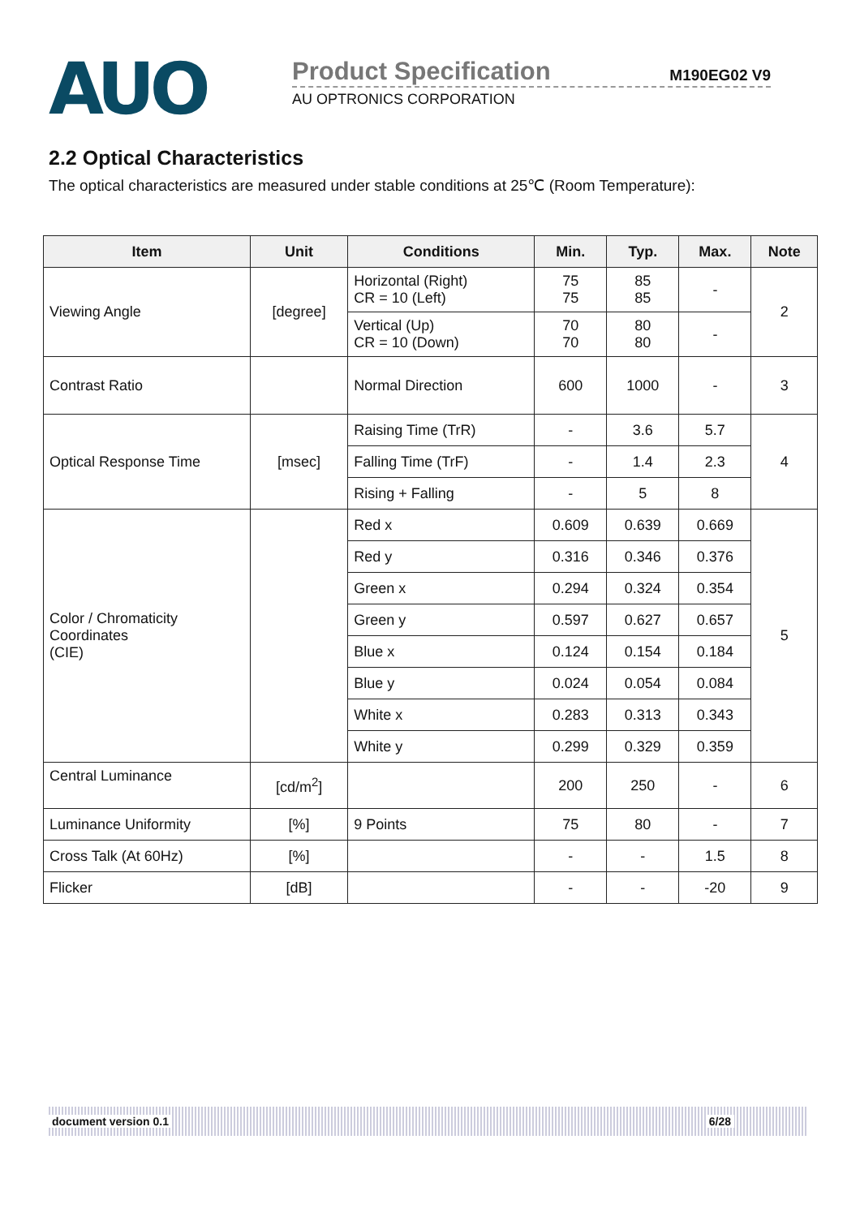AUO
Product Specification M190EG02 V9
AU OPTRONICS CORPORATION
2.2 Optical Characteristics
The optical characteristics are measured under stable conditions at 25℃ (Room Temperature):
| Item | Unit | Conditions | Min. | Typ. | Max. | Note |
| --- | --- | --- | --- | --- | --- | --- |
| Viewing Angle | [degree] | Horizontal (Right) CR = 10 (Left) | 75 75 | 85 85 | - | 2 |
| | | Vertical (Up) CR = 10 (Down) | 70 70 | 80 80 | - | |
| Contrast Ratio | | Normal Direction | 600 | 1000 | - | 3 |
| Optical Response Time | [msec] | Raising Time (TrR) | - | 3.6 | 5.7 | 4 |
| | | Falling Time (TrF) | - | 1.4 | 2.3 | |
| | | Rising + Falling | - | 5 | 8 | |
| Color / Chromaticity Coordinates (CIE) | | Red x | 0.609 | 0.639 | 0.669 | 5 |
| | | Red y | 0.316 | 0.346 | 0.376 | |
| | | Green x | 0.294 | 0.324 | 0.354 | |
| | | Green y | 0.597 | 0.627 | 0.657 | |
| | | Blue x | 0.124 | 0.154 | 0.184 | |
| | | Blue y | 0.024 | 0.054 | 0.084 | |
| | | White x | 0.283 | 0.313 | 0.343 | |
| | | White y | 0.299 | 0.329 | 0.359 | |
| Central Luminance | [cd/m<sup>2</sup>] | | 200 | 250 | - | 6 |
| Luminance Uniformity | [%] | 9 Points | 75 | 80 | - | 7 |
| Cross Talk (At 60Hz) | [%] | | - | - | 1.5 | 8 |
| Flicker | [dB] | | - | - | -20 | 9 |
document version 0.1 6/28